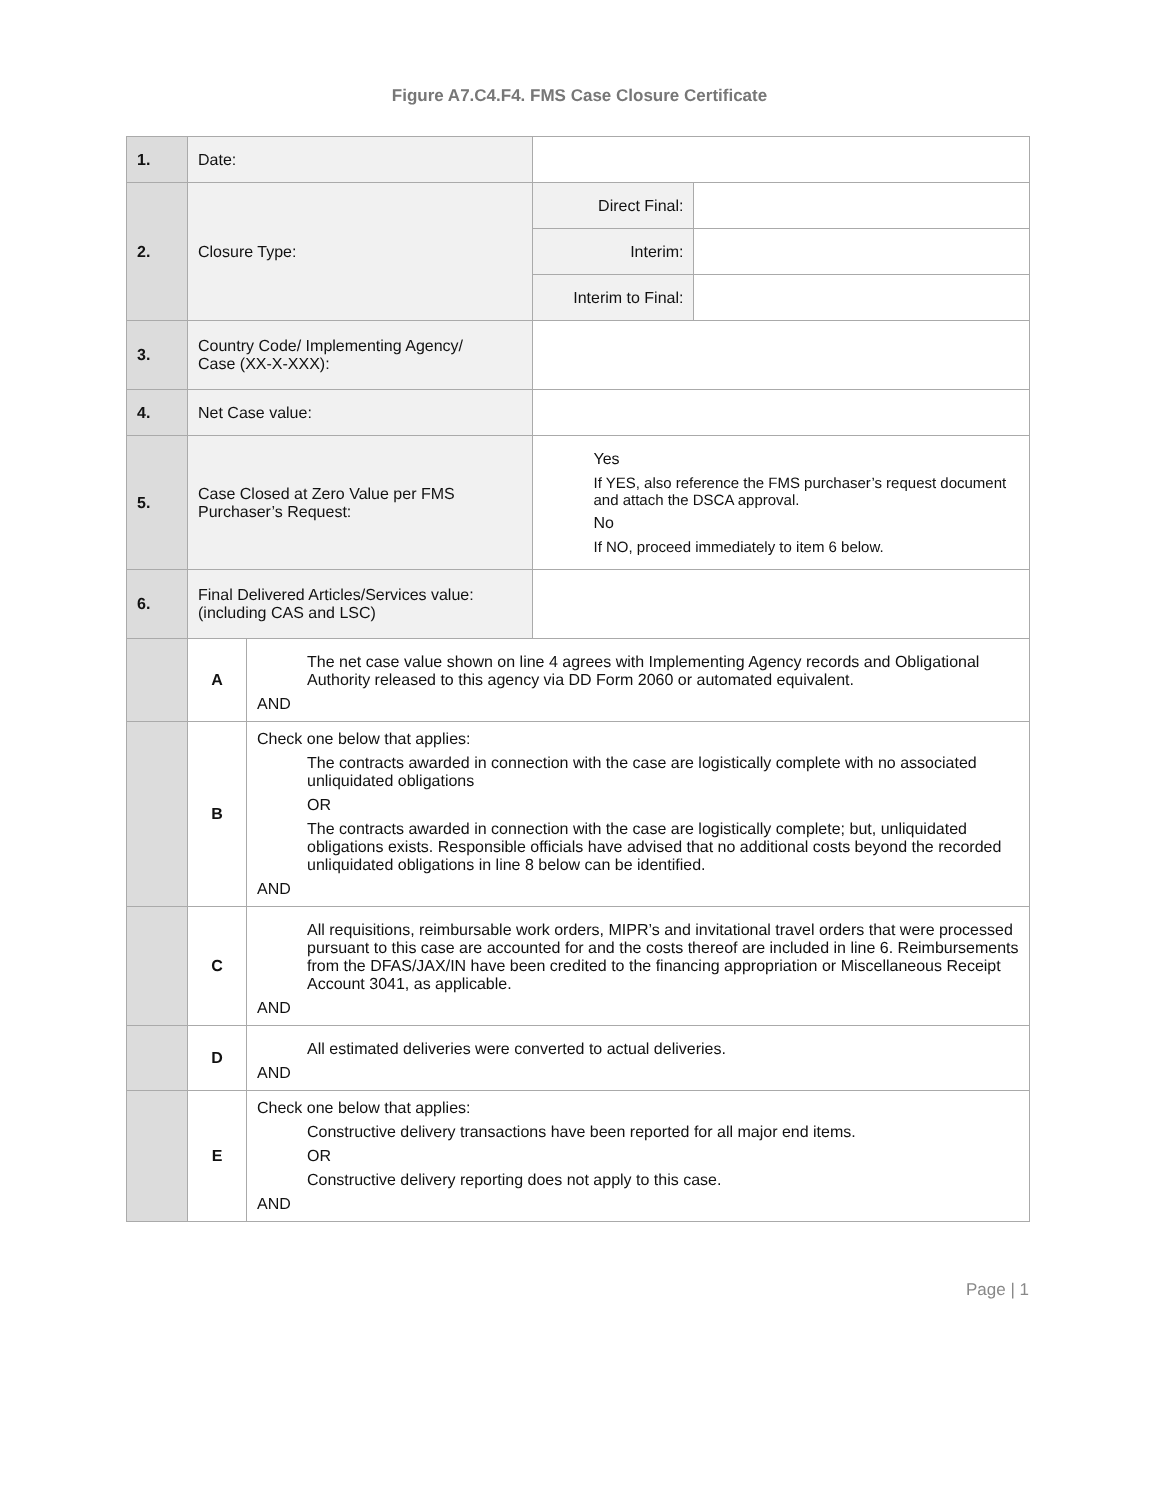Figure A7.C4.F4. FMS Case Closure Certificate
| 1. | Date: | | | |
| 2. | Closure Type: | | Direct Final: | |
| | | | Interim: | |
| | | | Interim to Final: | |
| 3. | Country Code/ Implementing Agency/ Case (XX-X-XXX): | | | |
| 4. | Net Case value: | | | |
| 5. | Case Closed at Zero Value per FMS Purchaser’s Request: | | Yes If YES, also reference the FMS purchaser’s request document and attach the DSCA approval. No If NO, proceed immediately to item 6 below. | |
| 6. | Final Delivered Articles/Services value: (including CAS and LSC) | | | |
| | A | The net case value shown on line 4 agrees with Implementing Agency records and Obligational Authority released to this agency via DD Form 2060 or automated equivalent. AND | | |
| | B | Check one below that applies: The contracts awarded in connection with the case are logistically complete with no associated unliquidated obligations OR The contracts awarded in connection with the case are logistically complete; but, unliquidated obligations exists. Responsible officials have advised that no additional costs beyond the recorded unliquidated obligations in line 8 below can be identified. AND | | |
| | C | All requisitions, reimbursable work orders, MIPR’s and invitational travel orders that were processed pursuant to this case are accounted for and the costs thereof are included in line 6. Reimbursements from the DFAS/JAX/IN have been credited to the financing appropriation or Miscellaneous Receipt Account 3041, as applicable. AND | | |
| | D | All estimated deliveries were converted to actual deliveries. AND | | |
| | E | Check one below that applies: Constructive delivery transactions have been reported for all major end items. OR Constructive delivery reporting does not apply to this case. AND | | |
Page | 1